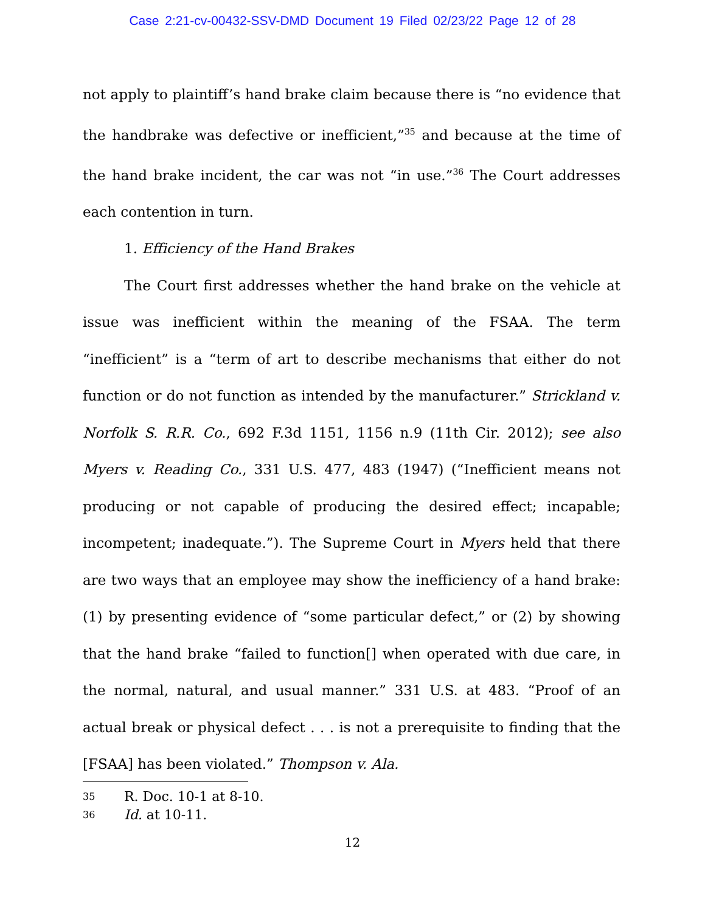Case 2:21-cv-00432-SSV-DMD Document 19 Filed 02/23/22 Page 12 of 28
not apply to plaintiff’s hand brake claim because there is “no evidence that the handbrake was defective or inefficient,”<sup>35</sup> and because at the time of the hand brake incident, the car was not “in use.”<sup>36</sup> The Court addresses each contention in turn.
1. Efficiency of the Hand Brakes
The Court first addresses whether the hand brake on the vehicle at issue was inefficient within the meaning of the FSAA. The term “inefficient” is a “term of art to describe mechanisms that either do not function or do not function as intended by the manufacturer.” Strickland v. Norfolk S. R.R. Co., 692 F.3d 1151, 1156 n.9 (11th Cir. 2012); see also Myers v. Reading Co., 331 U.S. 477, 483 (1947) (“Inefficient means not producing or not capable of producing the desired effect; incapable; incompetent; inadequate.”). The Supreme Court in Myers held that there are two ways that an employee may show the inefficiency of a hand brake: (1) by presenting evidence of “some particular defect,” or (2) by showing that the hand brake “failed to function[] when operated with due care, in the normal, natural, and usual manner.” 331 U.S. at 483. “Proof of an actual break or physical defect . . . is not a prerequisite to finding that the [FSAA] has been violated.” Thompson v. Ala.
35 R. Doc. 10-1 at 8-10.
36 Id. at 10-11.
12